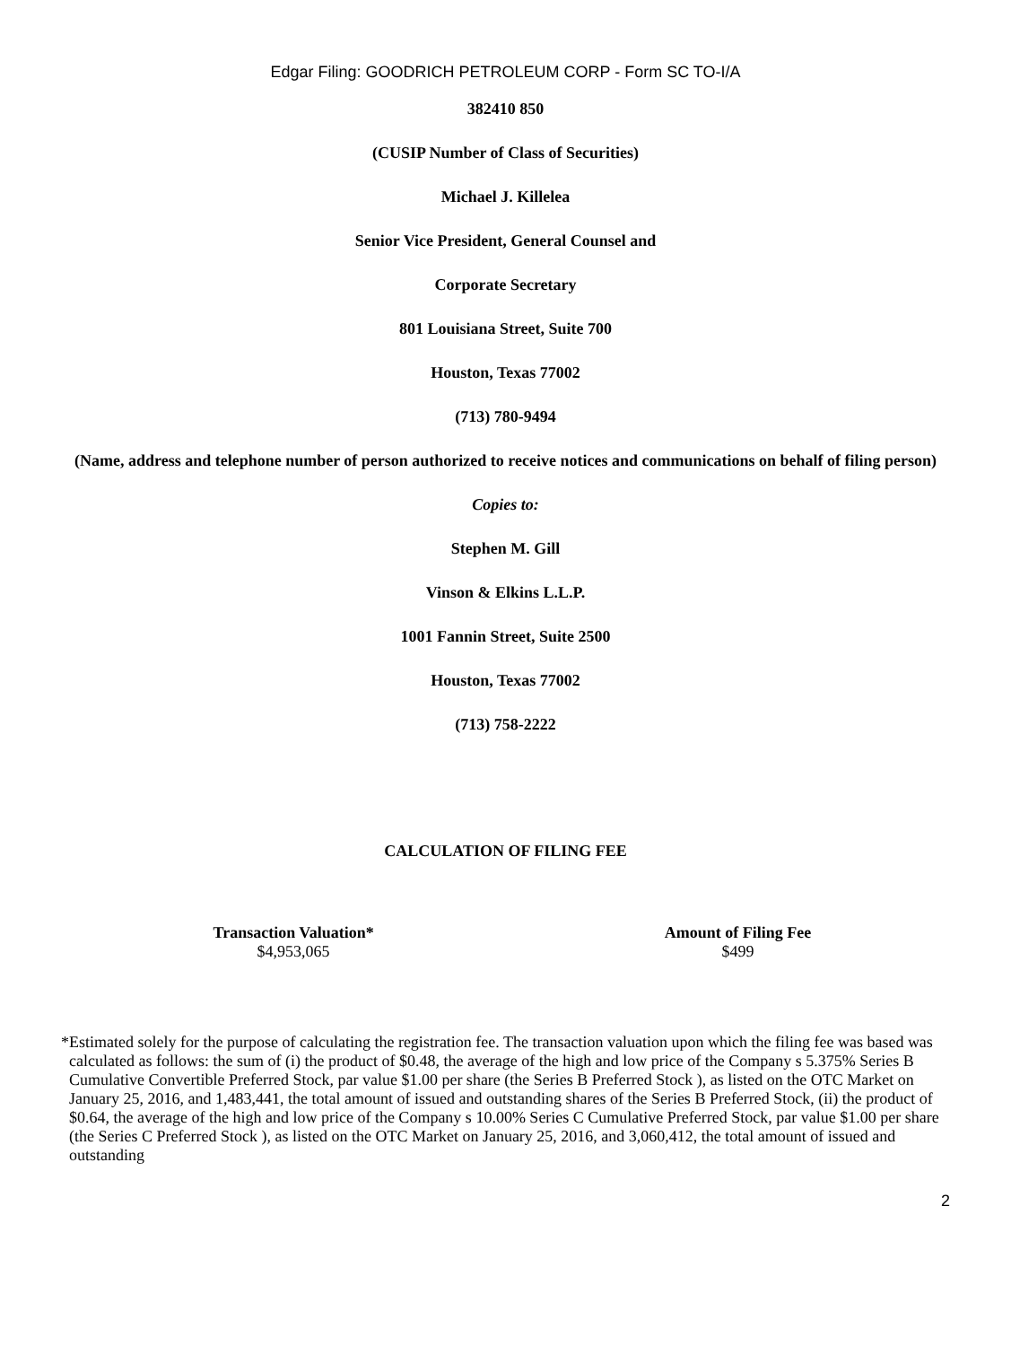Edgar Filing: GOODRICH PETROLEUM CORP - Form SC TO-I/A
382410 850
(CUSIP Number of Class of Securities)
Michael J. Killelea
Senior Vice President, General Counsel and
Corporate Secretary
801 Louisiana Street, Suite 700
Houston, Texas 77002
(713) 780-9494
(Name, address and telephone number of person authorized to receive notices and communications on behalf of filing person)
Copies to:
Stephen M. Gill
Vinson & Elkins L.L.P.
1001 Fannin Street, Suite 2500
Houston, Texas 77002
(713) 758-2222
CALCULATION OF FILING FEE
| Transaction Valuation* | Amount of Filing Fee |
| --- | --- |
| $4,953,065 | $499 |
* Estimated solely for the purpose of calculating the registration fee. The transaction valuation upon which the filing fee was based was calculated as follows: the sum of (i) the product of $0.48, the average of the high and low price of the Company s 5.375% Series B Cumulative Convertible Preferred Stock, par value $1.00 per share (the Series B Preferred Stock ), as listed on the OTC Market on January 25, 2016, and 1,483,441, the total amount of issued and outstanding shares of the Series B Preferred Stock, (ii) the product of $0.64, the average of the high and low price of the Company s 10.00% Series C Cumulative Preferred Stock, par value $1.00 per share (the Series C Preferred Stock ), as listed on the OTC Market on January 25, 2016, and 3,060,412, the total amount of issued and outstanding
2